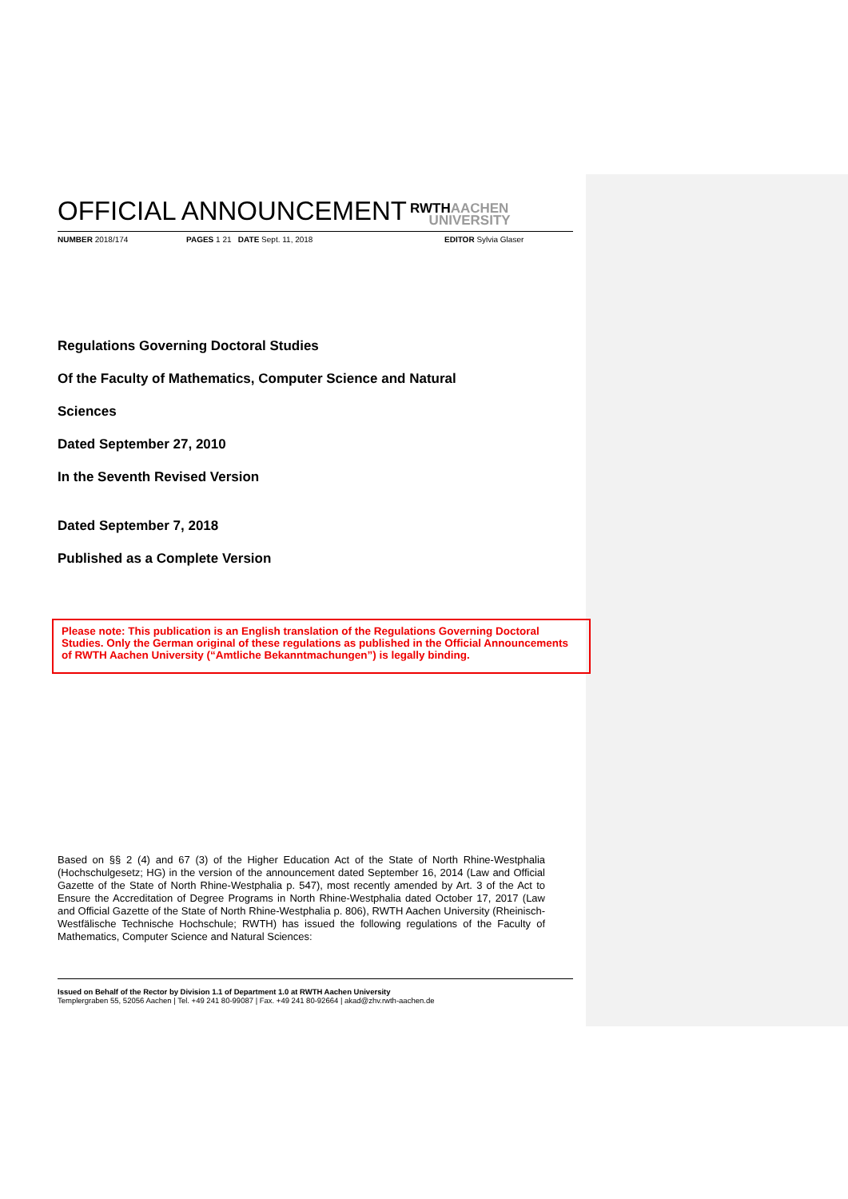OFFICIAL ANNOUNCEMENT RWTHAACHEN
UNIVERSITY
NUMBER 2018/174 PAGES 1 21 DATE Sept. 11, 2018 EDITOR Sylvia Glaser
Regulations Governing Doctoral Studies
Of the Faculty of Mathematics, Computer Science and Natural
Sciences
Dated September 27, 2010
In the Seventh Revised Version
Dated September 7, 2018
Published as a Complete Version
Please note: This publication is an English translation of the Regulations Governing Doctoral Studies. Only the German original of these regulations as published in the Official Announcements of RWTH Aachen University (“Amtliche Bekanntmachungen”) is legally binding.
Based on §§ 2 (4) and 67 (3) of the Higher Education Act of the State of North Rhine-Westphalia (Hochschulgesetz; HG) in the version of the announcement dated September 16, 2014 (Law and Official Gazette of the State of North Rhine-Westphalia p. 547), most recently amended by Art. 3 of the Act to Ensure the Accreditation of Degree Programs in North Rhine-Westphalia dated October 17, 2017 (Law and Official Gazette of the State of North Rhine-Westphalia p. 806), RWTH Aachen University (Rheinisch-Westfälische Technische Hochschule; RWTH) has issued the following regulations of the Faculty of Mathematics, Computer Science and Natural Sciences:
Issued on Behalf of the Rector by Division 1.1 of Department 1.0 at RWTH Aachen University
Templergraben 55, 52056 Aachen | Tel. +49 241 80-99087 | Fax. +49 241 80-92664 | akad@zhv.rwth-aachen.de